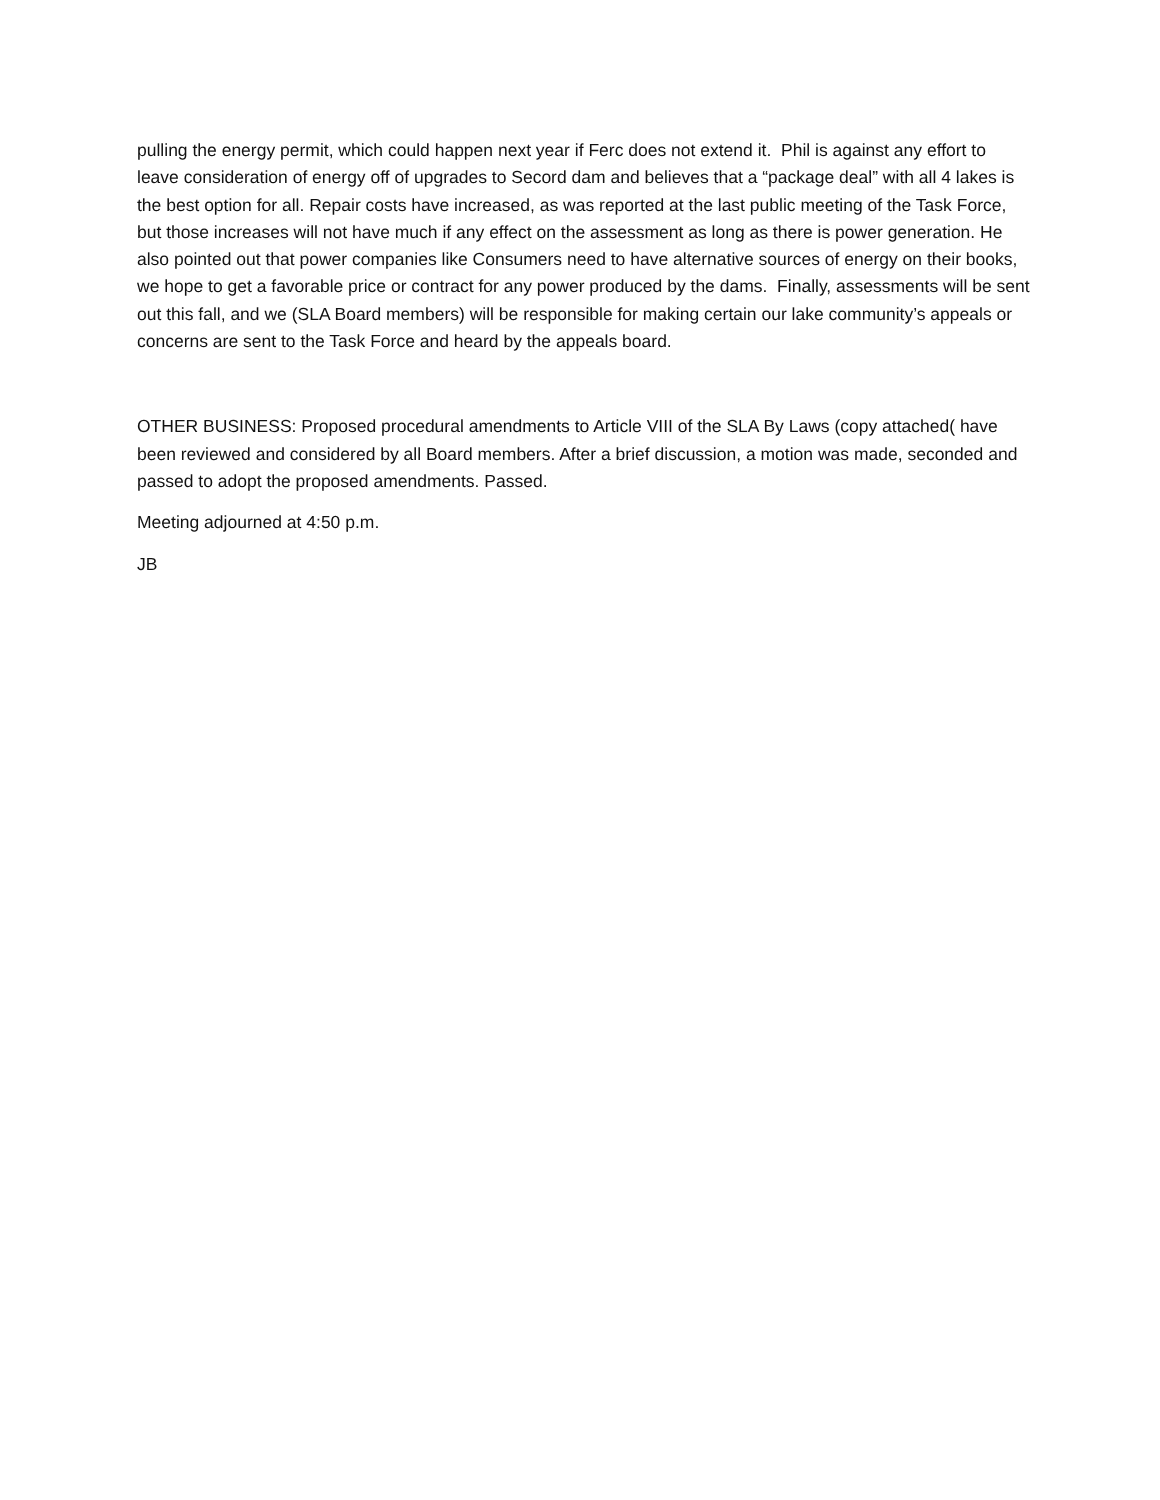pulling the energy permit, which could happen next year if Ferc does not extend it. Phil is against any effort to leave consideration of energy off of upgrades to Secord dam and believes that a “package deal” with all 4 lakes is the best option for all. Repair costs have increased, as was reported at the last public meeting of the Task Force, but those increases will not have much if any effect on the assessment as long as there is power generation. He also pointed out that power companies like Consumers need to have alternative sources of energy on their books, we hope to get a favorable price or contract for any power produced by the dams. Finally, assessments will be sent out this fall, and we (SLA Board members) will be responsible for making certain our lake community’s appeals or concerns are sent to the Task Force and heard by the appeals board.
OTHER BUSINESS: Proposed procedural amendments to Article VIII of the SLA By Laws (copy attached( have been reviewed and considered by all Board members. After a brief discussion, a motion was made, seconded and passed to adopt the proposed amendments. Passed.
Meeting adjourned at 4:50 p.m.
JB